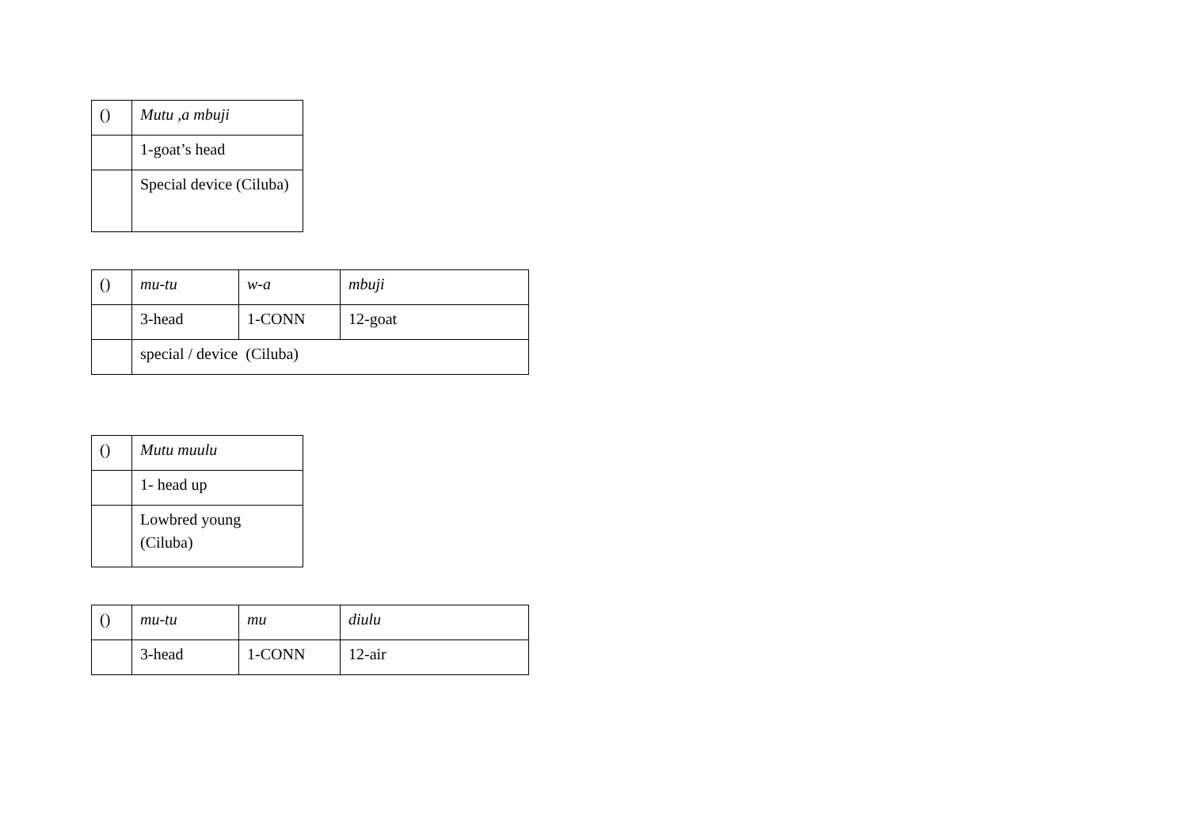| () | Mutu ,a mbuji |
| | 1-goat’s head |
| | Special device (Ciluba) |
| () | mu-tu | w-a | mbuji |
| | 3-head | 1-CONN | 12-goat |
| | special / device (Ciluba) | | |
| () | Mutu muulu |
| | 1- head up |
| | Lowbred young (Ciluba) |
| () | mu-tu | mu | diulu |
| | 3-head | 1-CONN | 12-air |